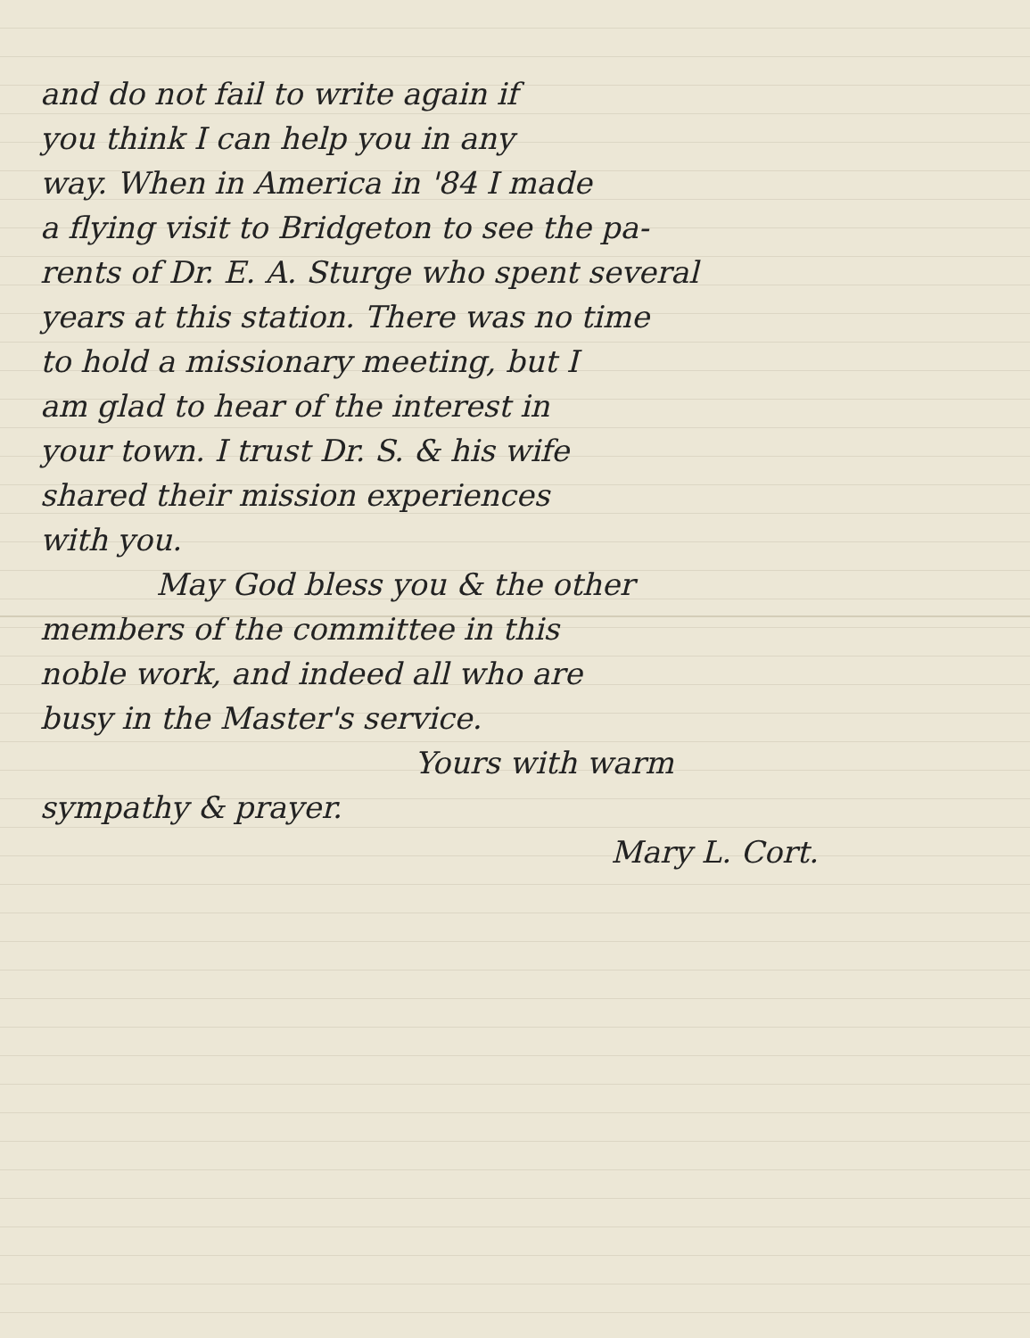and do not fail to write again if
you think I can help you in any
way. When in America in '84 I made
a flying visit to Bridgeton to see the pa-
rents of Dr. E. A. Sturge who spent several
years at this station. There was no time
to hold a missionary meeting, but I
am glad to hear of the interest in
your town. I trust Dr. S. & his wife
shared their mission experiences
with you.
May God bless you & the other
members of the committee in this
noble work, and indeed all who are
busy in the Master's service.
Yours with warm
sympathy & prayer.
Mary L. Cort.